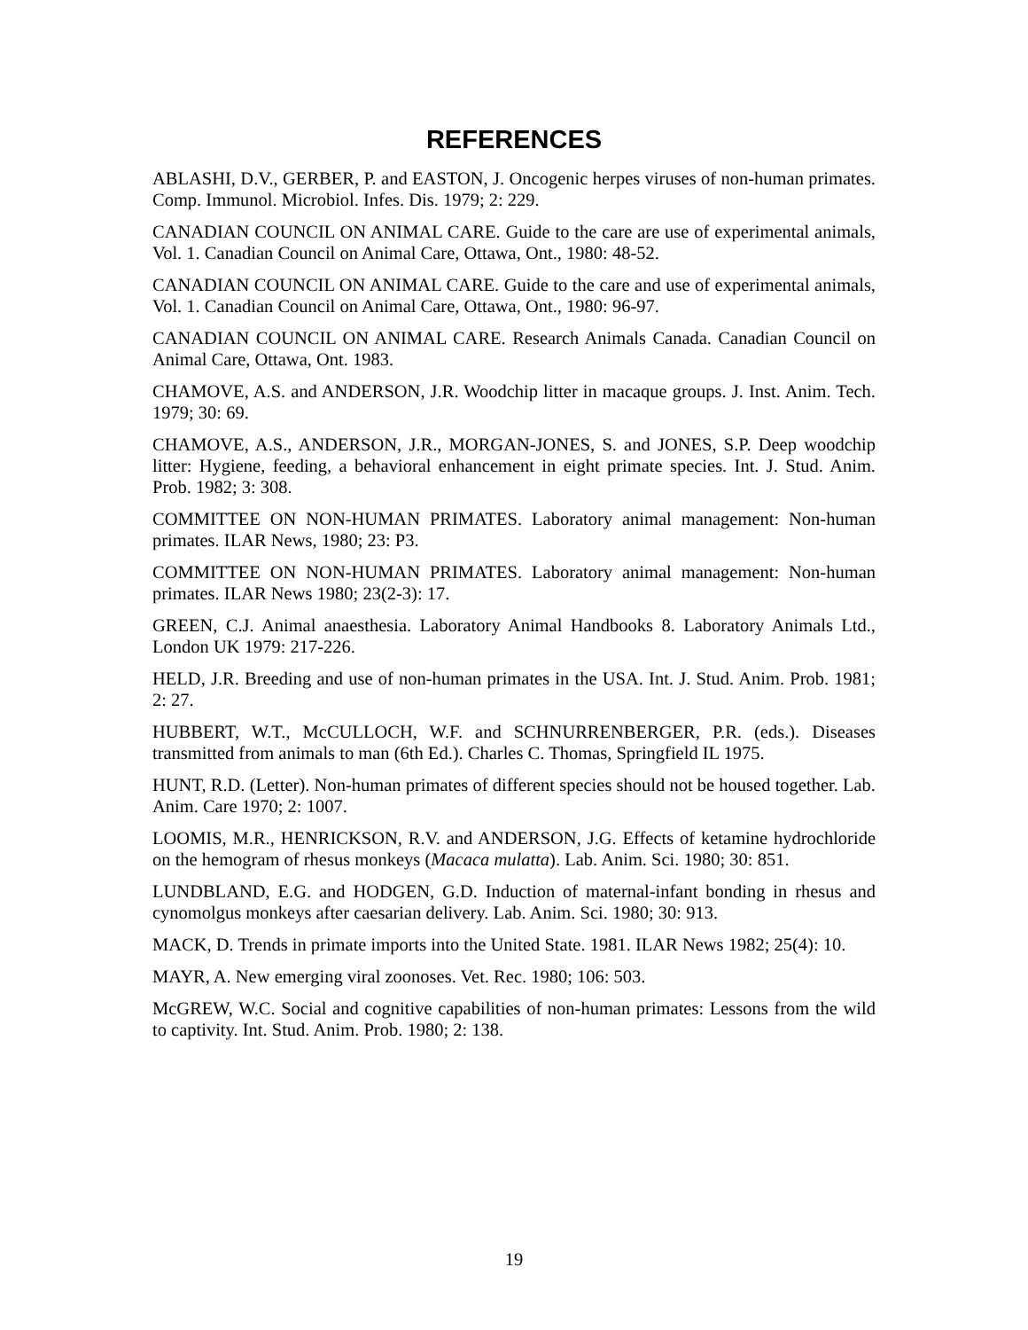REFERENCES
ABLASHI, D.V., GERBER, P. and EASTON, J. Oncogenic herpes viruses of non-human primates. Comp. Immunol. Microbiol. Infes. Dis. 1979; 2: 229.
CANADIAN COUNCIL ON ANIMAL CARE. Guide to the care are use of experimental animals, Vol. 1. Canadian Council on Animal Care, Ottawa, Ont., 1980: 48-52.
CANADIAN COUNCIL ON ANIMAL CARE. Guide to the care and use of experimental animals, Vol. 1. Canadian Council on Animal Care, Ottawa, Ont., 1980: 96-97.
CANADIAN COUNCIL ON ANIMAL CARE. Research Animals Canada. Canadian Council on Animal Care, Ottawa, Ont. 1983.
CHAMOVE, A.S. and ANDERSON, J.R. Woodchip litter in macaque groups. J. Inst. Anim. Tech. 1979; 30: 69.
CHAMOVE, A.S., ANDERSON, J.R., MORGAN-JONES, S. and JONES, S.P. Deep woodchip litter: Hygiene, feeding, a behavioral enhancement in eight primate species. Int. J. Stud. Anim. Prob. 1982; 3: 308.
COMMITTEE ON NON-HUMAN PRIMATES. Laboratory animal management: Non-human primates. ILAR News, 1980; 23: P3.
COMMITTEE ON NON-HUMAN PRIMATES. Laboratory animal management: Non-human primates. ILAR News 1980; 23(2-3): 17.
GREEN, C.J. Animal anaesthesia. Laboratory Animal Handbooks 8. Laboratory Animals Ltd., London UK 1979: 217-226.
HELD, J.R. Breeding and use of non-human primates in the USA. Int. J. Stud. Anim. Prob. 1981; 2: 27.
HUBBERT, W.T., McCULLOCH, W.F. and SCHNURRENBERGER, P.R. (eds.). Diseases transmitted from animals to man (6th Ed.). Charles C. Thomas, Springfield IL 1975.
HUNT, R.D. (Letter). Non-human primates of different species should not be housed together. Lab. Anim. Care 1970; 2: 1007.
LOOMIS, M.R., HENRICKSON, R.V. and ANDERSON, J.G. Effects of ketamine hydrochloride on the hemogram of rhesus monkeys (Macaca mulatta). Lab. Anim. Sci. 1980; 30: 851.
LUNDBLAND, E.G. and HODGEN, G.D. Induction of maternal-infant bonding in rhesus and cynomolgus monkeys after caesarian delivery. Lab. Anim. Sci. 1980; 30: 913.
MACK, D. Trends in primate imports into the United State. 1981. ILAR News 1982; 25(4): 10.
MAYR, A. New emerging viral zoonoses. Vet. Rec. 1980; 106: 503.
McGREW, W.C. Social and cognitive capabilities of non-human primates: Lessons from the wild to captivity. Int. Stud. Anim. Prob. 1980; 2: 138.
19